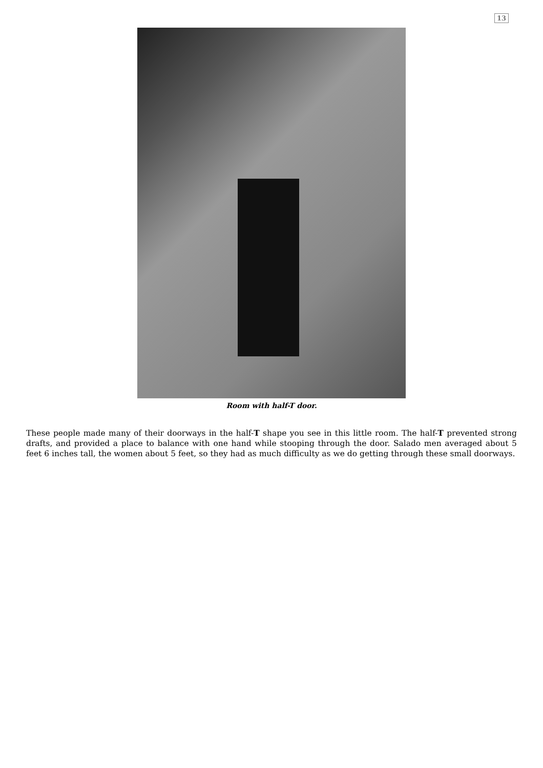13
Room with half-T door.
These people made many of their doorways in the half-T shape you see in this little room. The half-T prevented strong drafts, and provided a place to balance with one hand while stooping through the door. Salado men averaged about 5 feet 6 inches tall, the women about 5 feet, so they had as much difficulty as we do getting through these small doorways.